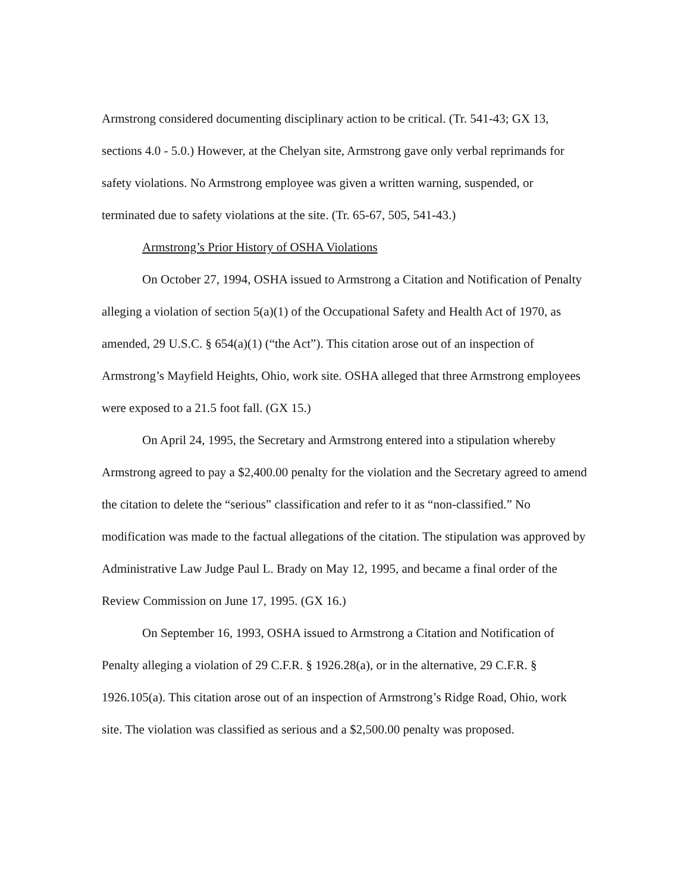Armstrong considered documenting disciplinary action to be critical. (Tr. 541-43; GX 13, sections 4.0 - 5.0.) However, at the Chelyan site, Armstrong gave only verbal reprimands for safety violations. No Armstrong employee was given a written warning, suspended, or terminated due to safety violations at the site. (Tr. 65-67, 505, 541-43.)
Armstrong’s Prior History of OSHA Violations
On October 27, 1994, OSHA issued to Armstrong a Citation and Notification of Penalty alleging a violation of section 5(a)(1) of the Occupational Safety and Health Act of 1970, as amended, 29 U.S.C. § 654(a)(1) (“the Act”). This citation arose out of an inspection of Armstrong’s Mayfield Heights, Ohio, work site. OSHA alleged that three Armstrong employees were exposed to a 21.5 foot fall. (GX 15.)
On April 24, 1995, the Secretary and Armstrong entered into a stipulation whereby Armstrong agreed to pay a $2,400.00 penalty for the violation and the Secretary agreed to amend the citation to delete the “serious” classification and refer to it as “non-classified.” No modification was made to the factual allegations of the citation. The stipulation was approved by Administrative Law Judge Paul L. Brady on May 12, 1995, and became a final order of the Review Commission on June 17, 1995. (GX 16.)
On September 16, 1993, OSHA issued to Armstrong a Citation and Notification of Penalty alleging a violation of 29 C.F.R. § 1926.28(a), or in the alternative, 29 C.F.R. § 1926.105(a). This citation arose out of an inspection of Armstrong’s Ridge Road, Ohio, work site. The violation was classified as serious and a $2,500.00 penalty was proposed.